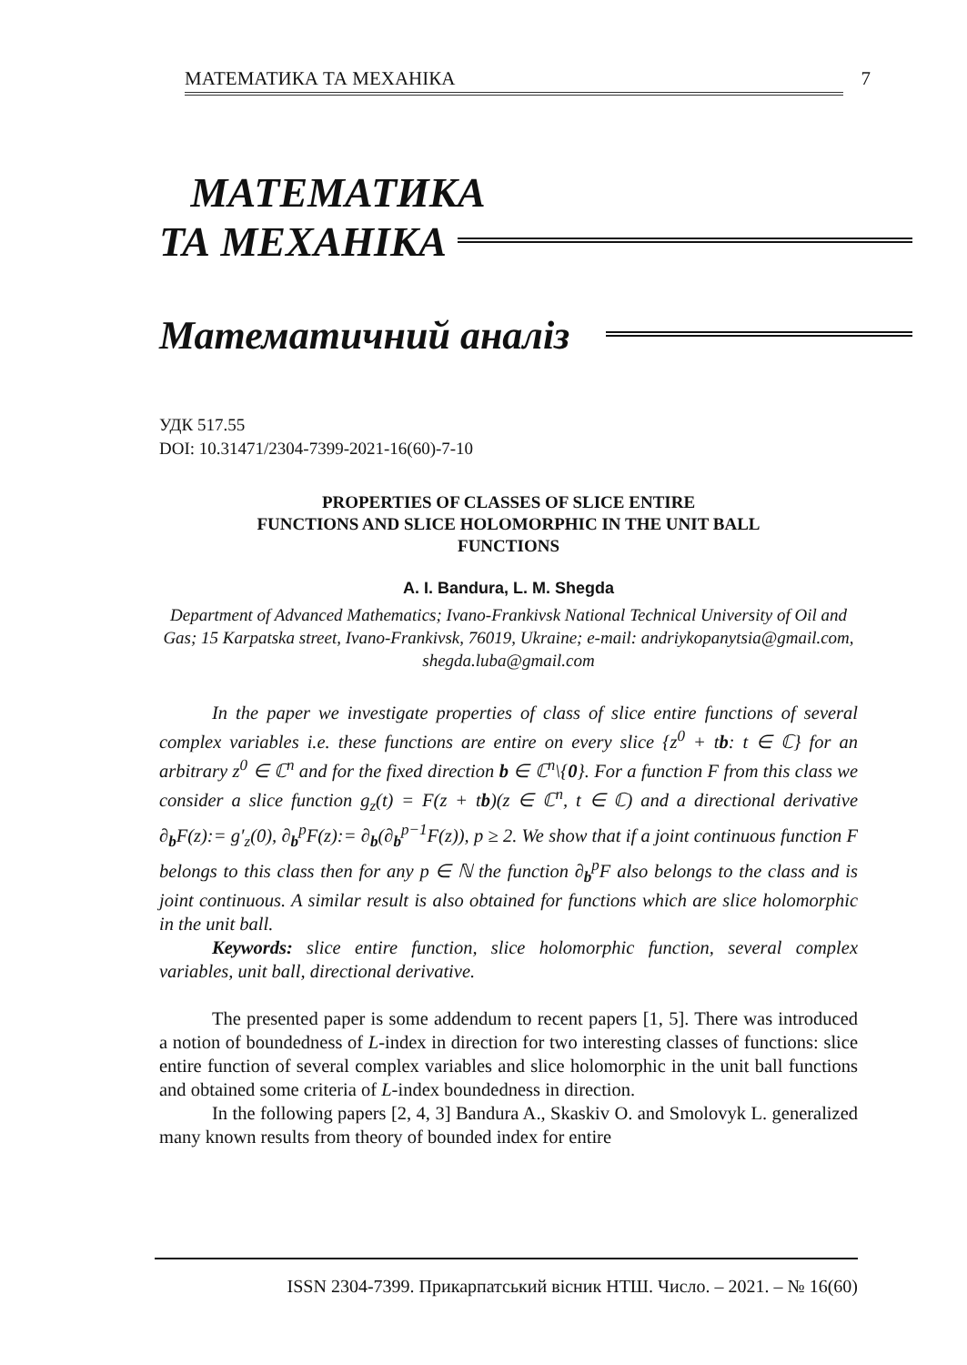МАТЕМАТИКА ТА МЕХАНІКА 7
МАТЕМАТИКА
ТА МЕХАНІКА
Математичний аналіз
УДК 517.55
DOI: 10.31471/2304-7399-2021-16(60)-7-10
PROPERTIES OF CLASSES OF SLICE ENTIRE
FUNCTIONS AND SLICE HOLOMORPHIC IN THE UNIT BALL
FUNCTIONS
A. I. Bandura, L. M. Shegda
Department of Advanced Mathematics; Ivano-Frankivsk National Technical University of Oil and Gas; 15 Karpatska street, Ivano-Frankivsk, 76019, Ukraine; e-mail: andriykopanytsia@gmail.com, shegda.luba@gmail.com
In the paper we investigate properties of class of slice entire functions of several complex variables i.e. these functions are entire on every slice {z<sup>0</sup> + tb: t ∈ ℂ} for an arbitrary z<sup>0</sup> ∈ ℂ<sup>n</sup> and for the fixed direction b ∈ ℂ<sup>n</sup>\{0}. For a function F from this class we consider a slice function g<sub>z</sub>(t) = F(z + tb)(z ∈ ℂ<sup>n</sup>, t ∈ ℂ) and a directional derivative ∂<sub>b</sub>F(z):= g′<sub>z</sub>(0), ∂<sub>b</sub><sup>p</sup>F(z):= ∂<sub>b</sub>(∂<sub>b</sub><sup>p−1</sup>F(z)), p ≥ 2. We show that if a joint continuous function F belongs to this class then for any p ∈ ℕ the function ∂<sub>b</sub><sup>p</sup>F also belongs to the class and is joint continuous. A similar result is also obtained for functions which are slice holomorphic in the unit ball.
Keywords: slice entire function, slice holomorphic function, several complex variables, unit ball, directional derivative.
The presented paper is some addendum to recent papers [1, 5]. There was introduced a notion of boundedness of L-index in direction for two interesting classes of functions: slice entire function of several complex variables and slice holomorphic in the unit ball functions and obtained some criteria of L-index boundedness in direction.
In the following papers [2, 4, 3] Bandura A., Skaskiv O. and Smolovyk L. generalized many known results from theory of bounded index for entire
ISSN 2304-7399. Прикарпатський вісник НТШ. Число. – 2021. – № 16(60)